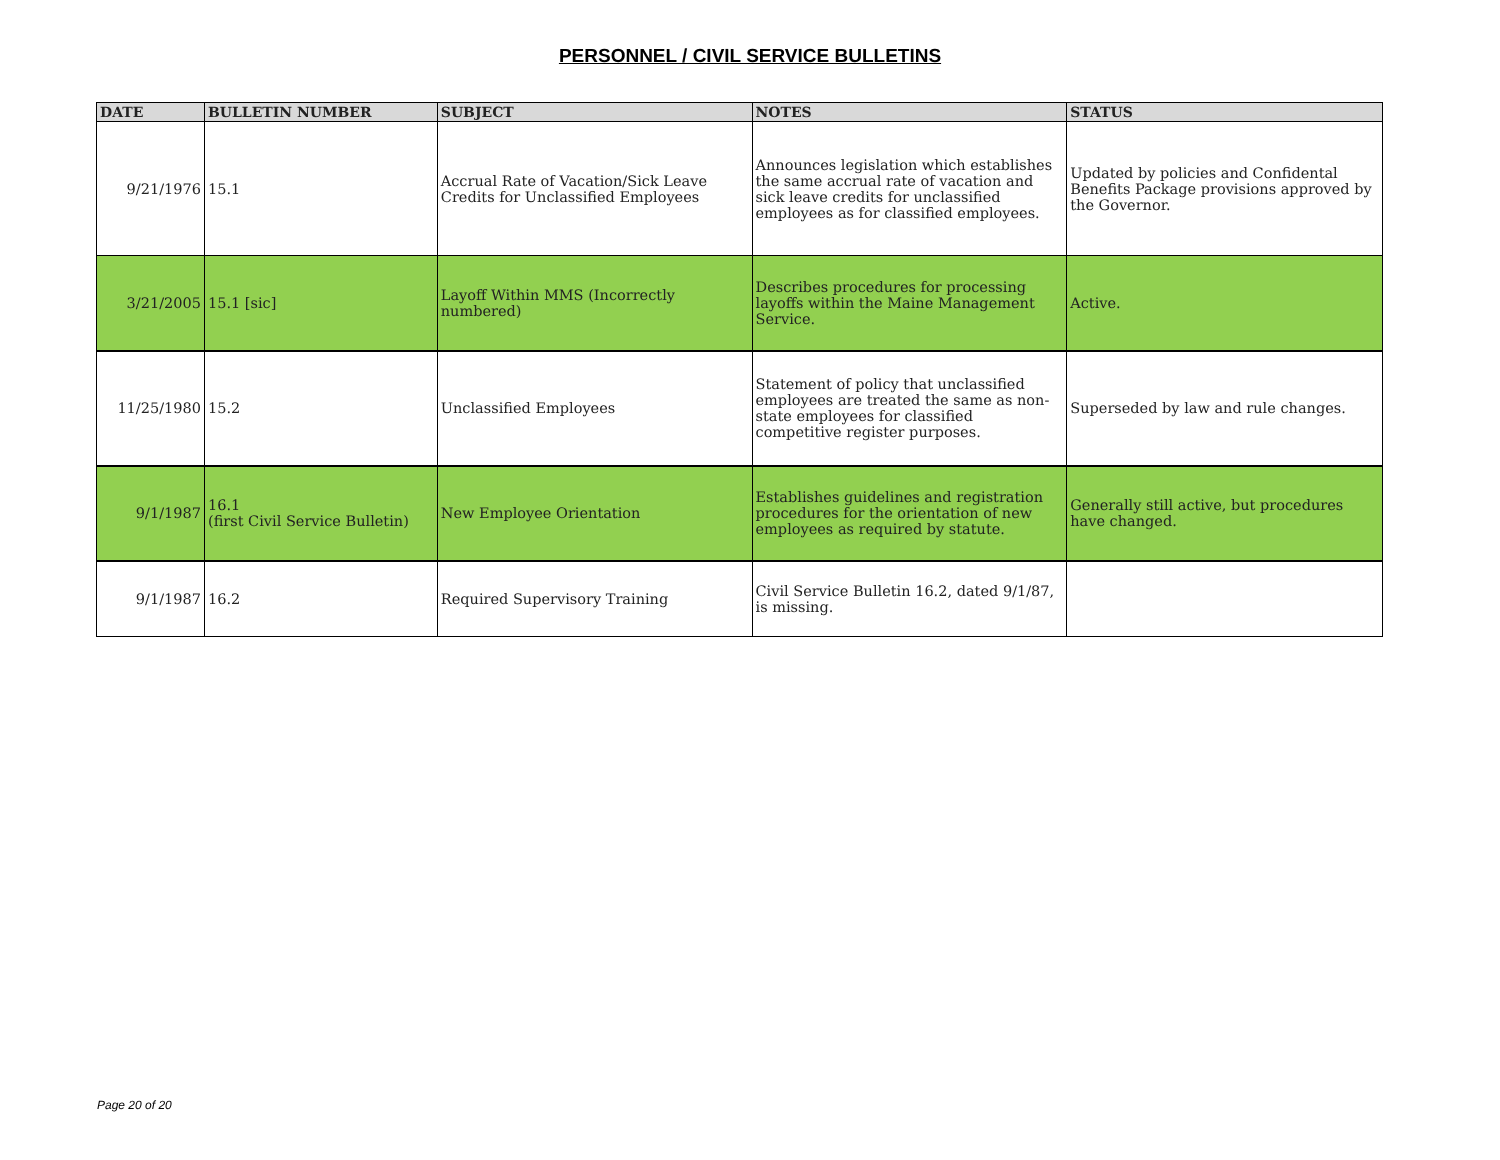PERSONNEL / CIVIL SERVICE BULLETINS
| DATE | BULLETIN NUMBER | SUBJECT | NOTES | STATUS |
| --- | --- | --- | --- | --- |
| 9/21/1976 | 15.1 | Accrual Rate of Vacation/Sick Leave Credits for Unclassified Employees | Announces legislation which establishes the same accrual rate of vacation and sick leave credits for unclassified employees as for classified employees. | Updated by policies and Confidental Benefits Package provisions approved by the Governor. |
| 3/21/2005 | 15.1 [sic] | Layoff Within MMS (Incorrectly numbered) | Describes procedures for processing layoffs within the Maine Management Service. | Active. |
| 11/25/1980 | 15.2 | Unclassified Employees | Statement of policy that unclassified employees are treated the same as non-state employees for classified competitive register purposes. | Superseded by law and rule changes. |
| 9/1/1987 | 16.1 (first Civil Service Bulletin) | New Employee Orientation | Establishes guidelines and registration procedures for the orientation of new employees as required by statute. | Generally still active, but procedures have changed. |
| 9/1/1987 | 16.2 | Required Supervisory Training | Civil Service Bulletin 16.2, dated 9/1/87, is missing. | |
Page 20 of 20